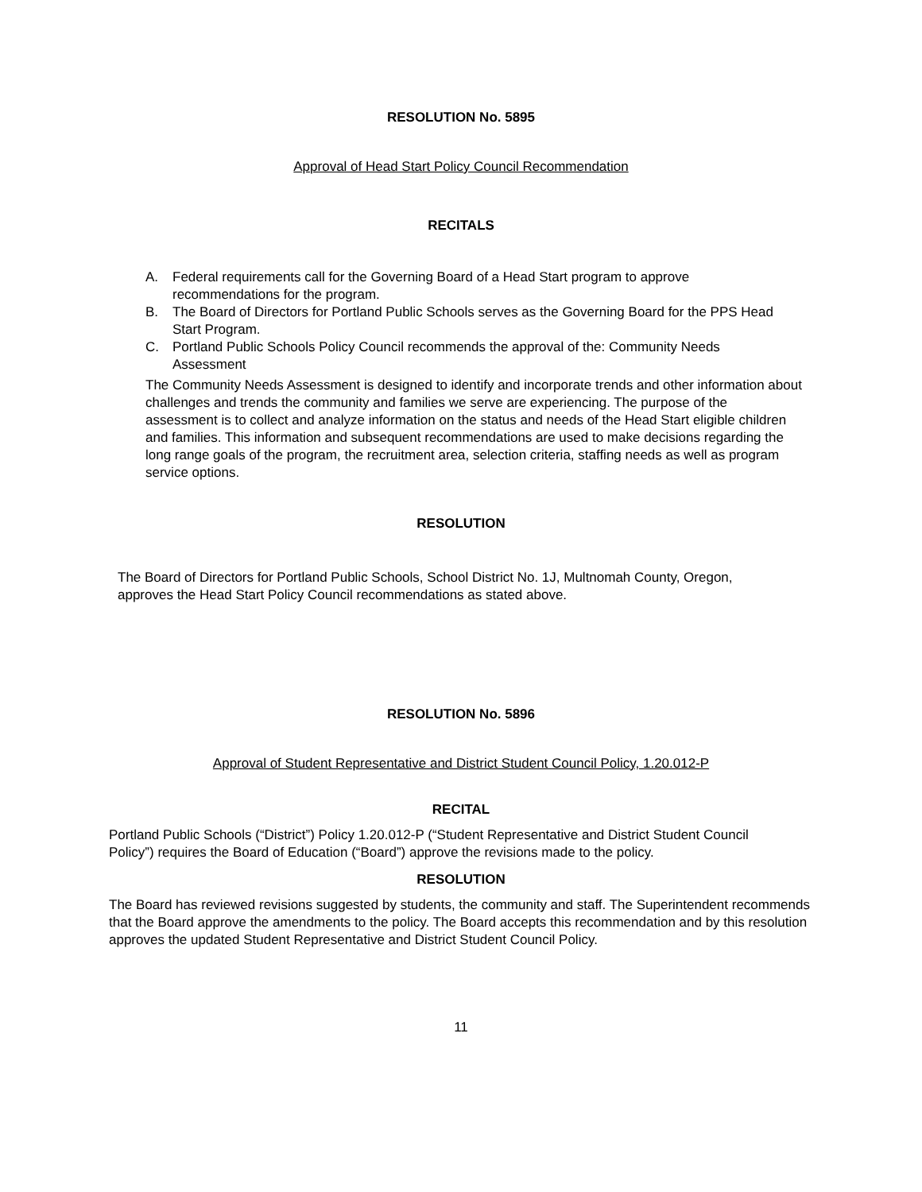RESOLUTION No. 5895
Approval of Head Start Policy Council Recommendation
RECITALS
A. Federal requirements call for the Governing Board of a Head Start program to approve recommendations for the program.
B. The Board of Directors for Portland Public Schools serves as the Governing Board for the PPS Head Start Program.
C. Portland Public Schools Policy Council recommends the approval of the: Community Needs Assessment
The Community Needs Assessment is designed to identify and incorporate trends and other information about challenges and trends the community and families we serve are experiencing. The purpose of the assessment is to collect and analyze information on the status and needs of the Head Start eligible children and families. This information and subsequent recommendations are used to make decisions regarding the long range goals of the program, the recruitment area, selection criteria, staffing needs as well as program service options.
RESOLUTION
The Board of Directors for Portland Public Schools, School District No. 1J, Multnomah County, Oregon, approves the Head Start Policy Council recommendations as stated above.
RESOLUTION No. 5896
Approval of Student Representative and District Student Council Policy, 1.20.012-P
RECITAL
Portland Public Schools (“District”) Policy 1.20.012-P (“Student Representative and District Student Council Policy”) requires the Board of Education (“Board”) approve the revisions made to the policy.
RESOLUTION
The Board has reviewed revisions suggested by students, the community and staff. The Superintendent recommends that the Board approve the amendments to the policy. The Board accepts this recommendation and by this resolution approves the updated Student Representative and District Student Council Policy.
11